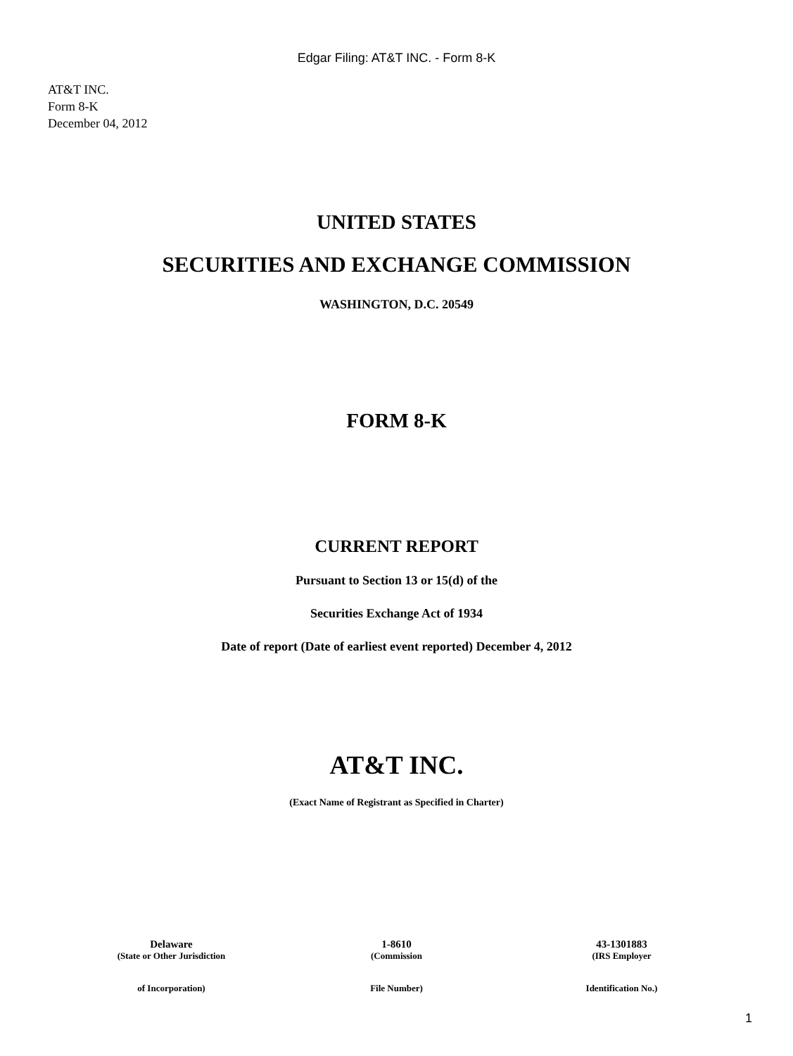Edgar Filing: AT&T INC. - Form 8-K
AT&T INC.
Form 8-K
December 04, 2012
UNITED STATES
SECURITIES AND EXCHANGE COMMISSION
WASHINGTON, D.C. 20549
FORM 8-K
CURRENT REPORT
Pursuant to Section 13 or 15(d) of the
Securities Exchange Act of 1934
Date of report (Date of earliest event reported) December 4, 2012
AT&T INC.
(Exact Name of Registrant as Specified in Charter)
| Delaware | 1-8610 | 43-1301883 |
| (State or Other Jurisdiction | (Commission | (IRS Employer |
| of Incorporation) | File Number) | Identification No.) |
1